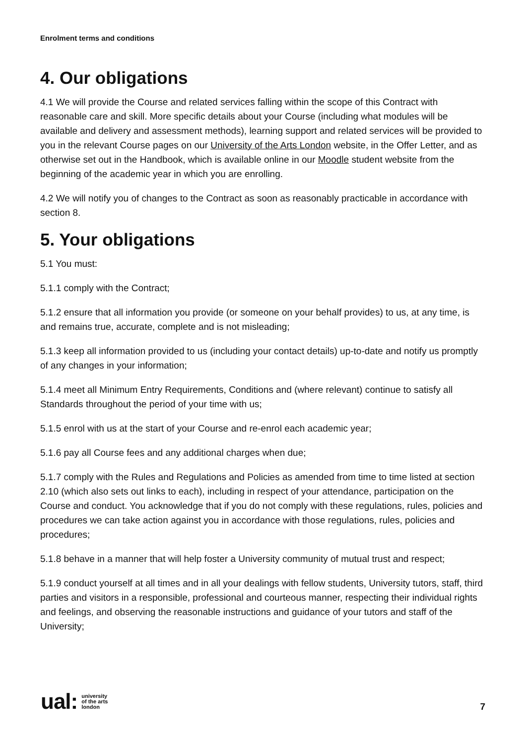Enrolment terms and conditions
4. Our obligations
4.1 We will provide the Course and related services falling within the scope of this Contract with reasonable care and skill. More specific details about your Course (including what modules will be available and delivery and assessment methods), learning support and related services will be provided to you in the relevant Course pages on our University of the Arts London website, in the Offer Letter, and as otherwise set out in the Handbook, which is available online in our Moodle student website from the beginning of the academic year in which you are enrolling.
4.2 We will notify you of changes to the Contract as soon as reasonably practicable in accordance with section 8.
5. Your obligations
5.1 You must:
5.1.1 comply with the Contract;
5.1.2 ensure that all information you provide (or someone on your behalf provides) to us, at any time, is and remains true, accurate, complete and is not misleading;
5.1.3 keep all information provided to us (including your contact details) up-to-date and notify us promptly of any changes in your information;
5.1.4 meet all Minimum Entry Requirements, Conditions and (where relevant) continue to satisfy all Standards throughout the period of your time with us;
5.1.5 enrol with us at the start of your Course and re-enrol each academic year;
5.1.6 pay all Course fees and any additional charges when due;
5.1.7 comply with the Rules and Regulations and Policies as amended from time to time listed at section 2.10 (which also sets out links to each), including in respect of your attendance, participation on the Course and conduct. You acknowledge that if you do not comply with these regulations, rules, policies and procedures we can take action against you in accordance with those regulations, rules, policies and procedures;
5.1.8 behave in a manner that will help foster a University community of mutual trust and respect;
5.1.9 conduct yourself at all times and in all your dealings with fellow students, University tutors, staff, third parties and visitors in a responsible, professional and courteous manner, respecting their individual rights and feelings, and observing the reasonable instructions and guidance of your tutors and staff of the University;
ual: university
of the arts
london
7